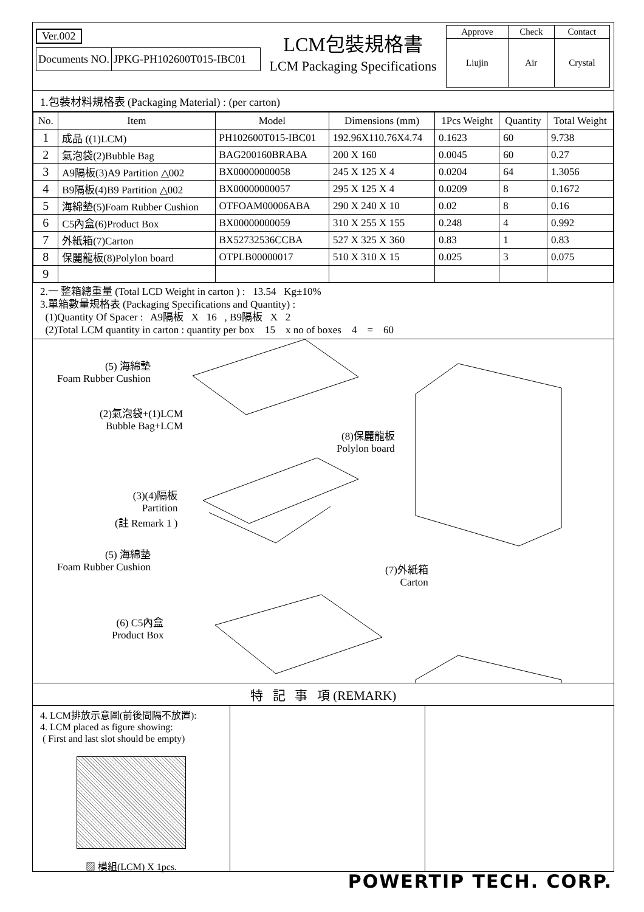Ver.002
Documents NO. JPKG-PH102600T015-IBC01
LCM包裝規格書
LCM Packaging Specifications
| Approve | Check | Contact |
| Liujin | Air | Crystal |
1.包裝材料規格表 (Packaging Material) : (per carton)
| No. | Item | Model | Dimensions (mm) | 1Pcs Weight | Quantity | Total Weight |
| --- | --- | --- | --- | --- | --- | --- |
| 1 | 成品 ((1)LCM) | PH102600T015-IBC01 | 192.96X110.76X4.74 | 0.1623 | 60 | 9.738 |
| 2 | 氣泡袋(2)Bubble Bag | BAG200160BRABA | 200 X 160 | 0.0045 | 60 | 0.27 |
| 3 | A9隔板(3)A9 Partition △002 | BX00000000058 | 245 X 125 X 4 | 0.0204 | 64 | 1.3056 |
| 4 | B9隔板(4)B9 Partition △002 | BX00000000057 | 295 X 125 X 4 | 0.0209 | 8 | 0.1672 |
| 5 | 海綿墊(5)Foam Rubber Cushion | OTFOAM00006ABA | 290 X 240 X 10 | 0.02 | 8 | 0.16 |
| 6 | C5內盒(6)Product Box | BX00000000059 | 310 X 255 X 155 | 0.248 | 4 | 0.992 |
| 7 | 外紙箱(7)Carton | BX52732536CCBA | 527 X 325 X 360 | 0.83 | 1 | 0.83 |
| 8 | 保麗龍板(8)Polylon board | OTPLB00000017 | 510 X 310 X 15 | 0.025 | 3 | 0.075 |
| 9 | | | | | | |
2.一 整箱總重量 (Total LCD Weight in carton ) : 13.54 Kg±10%
3.單箱數量規格表 (Packaging Specifications and Quantity) :
(1)Quantity Of Spacer : A9隔板 X 16 , B9隔板 X 2
(2)Total LCM quantity in carton : quantity per box 15 x no of boxes 4 = 60
(5) 海綿墊
Foam Rubber Cushion
(2)氣泡袋+(1)LCM
Bubble Bag+LCM
(8)保麗龍板
Polylon board
(3)(4)隔板
Partition
(註 Remark 1 )
(5) 海綿墊
Foam Rubber Cushion
(7)外紙箱
Carton
(6) C5內盒
Product Box
特 記 事 項 (REMARK)
4. LCM排放示意圖(前後間隔不放置):
4. LCM placed as figure showing:
( First and last slot should be empty)
▨ 模組(LCM) X 1pcs.
POWERTIP TECH. CORP.